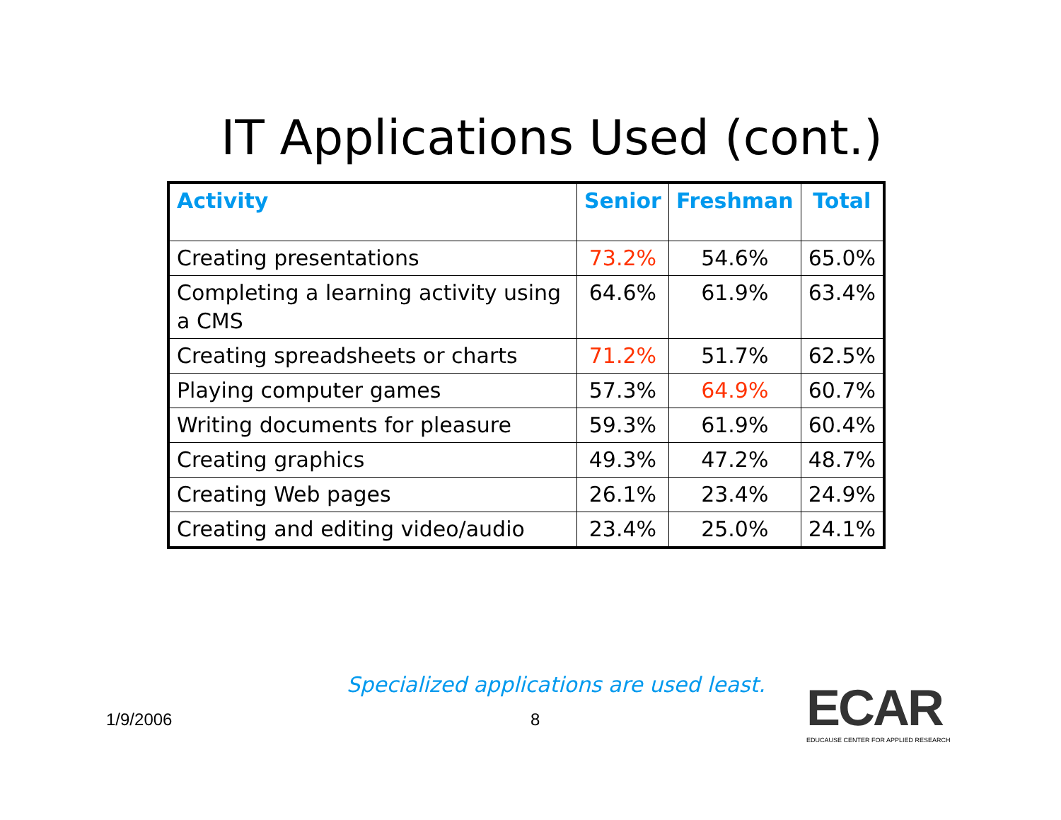IT Applications Used (cont.)
| Activity | Senior | Freshman | Total |
| --- | --- | --- | --- |
| Creating presentations | 73.2% | 54.6% | 65.0% |
| Completing a learning activity using a CMS | 64.6% | 61.9% | 63.4% |
| Creating spreadsheets or charts | 71.2% | 51.7% | 62.5% |
| Playing computer games | 57.3% | 64.9% | 60.7% |
| Writing documents for pleasure | 59.3% | 61.9% | 60.4% |
| Creating graphics | 49.3% | 47.2% | 48.7% |
| Creating Web pages | 26.1% | 23.4% | 24.9% |
| Creating and editing video/audio | 23.4% | 25.0% | 24.1% |
Specialized applications are used least.
1/9/2006 8
ECAR
EDUCAUSE CENTER FOR APPLIED RESEARCH